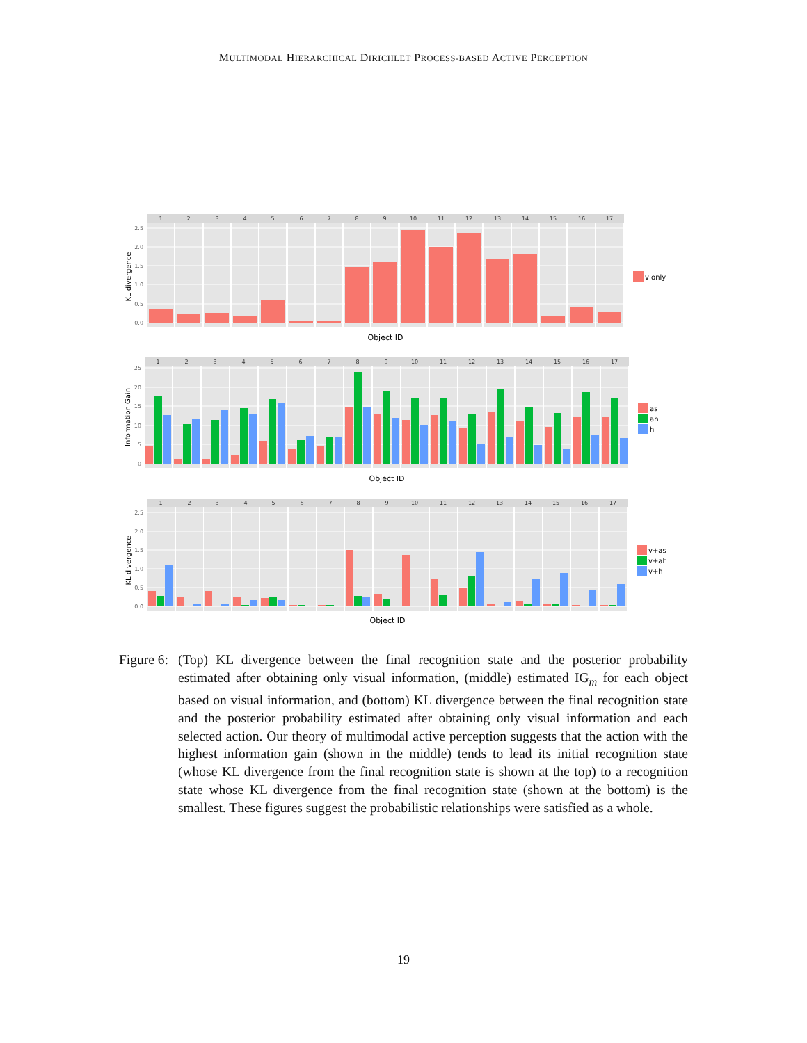MULTIMODAL HIERARCHICAL DIRICHLET PROCESS-BASED ACTIVE PERCEPTION
1
2
3
4
5
6
7
8
9
10
11
12
13
14
15
16
17
0.0
0.5
1.0
1.5
2.0
2.5
Object ID
KL divergence
v only
1
2
3
4
5
6
7
8
9
10
11
12
13
14
15
16
17
0
5
10
15
20
25
Object ID
Information Gain
as
ah
h
1
2
3
4
5
6
7
8
9
10
11
12
13
14
15
16
17
0.0
0.5
1.0
1.5
2.0
2.5
Object ID
KL divergence
v+as
v+ah
v+h
Figure 6: (Top) KL divergence between the final recognition state and the posterior probability estimated after obtaining only visual information, (middle) estimated IG<sub>m</sub> for each object based on visual information, and (bottom) KL divergence between the final recognition state and the posterior probability estimated after obtaining only visual information and each selected action. Our theory of multimodal active perception suggests that the action with the highest information gain (shown in the middle) tends to lead its initial recognition state (whose KL divergence from the final recognition state is shown at the top) to a recognition state whose KL divergence from the final recognition state (shown at the bottom) is the smallest. These figures suggest the probabilistic relationships were satisfied as a whole.
19